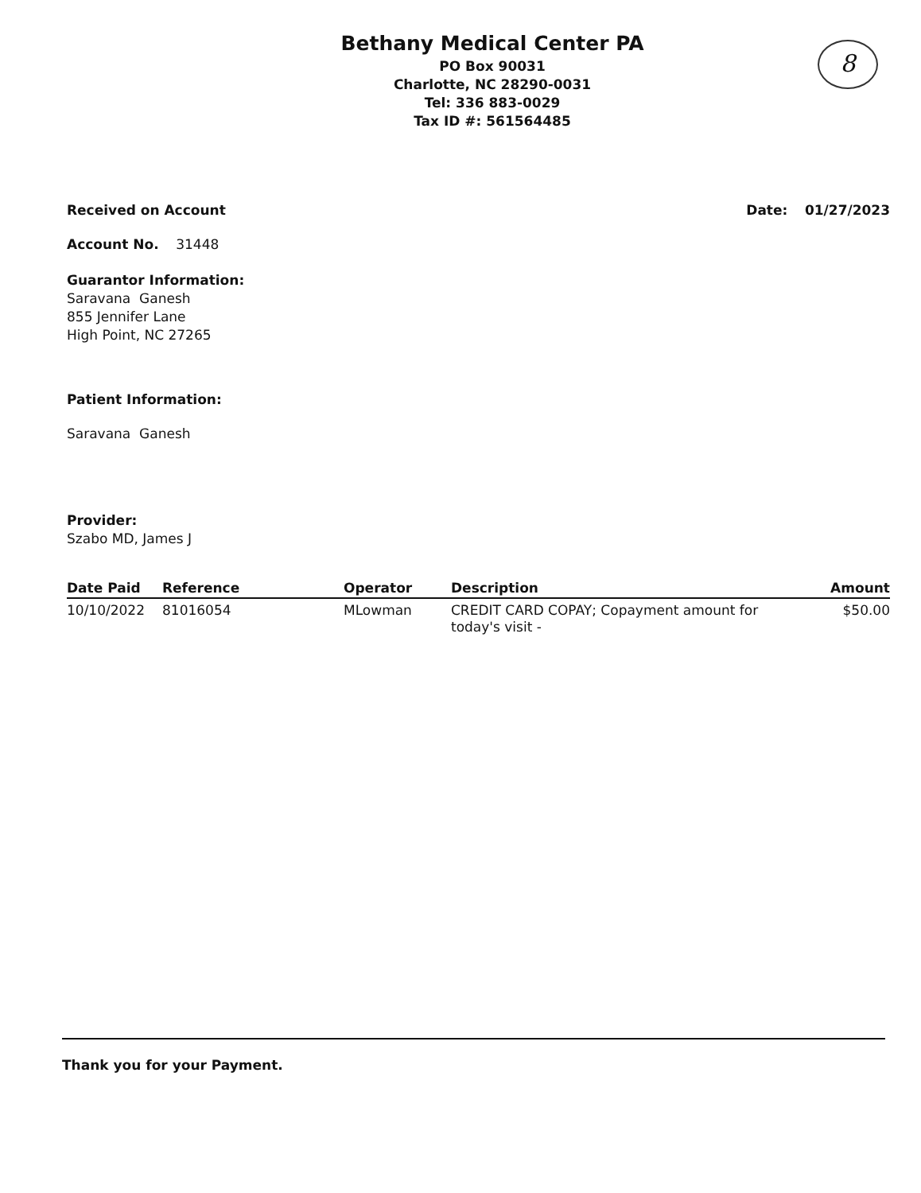8
Bethany Medical Center PA
PO Box 90031
Charlotte, NC 28290-0031
Tel: 336 883-0029
Tax ID #: 561564485
Received on Account Date: 01/27/2023
Account No. 31448
Guarantor Information:
Saravana Ganesh
855 Jennifer Lane
High Point, NC 27265
Patient Information:
Saravana Ganesh
Provider:
Szabo MD, James J
| Date Paid | Reference | Operator | Description | Amount |
| --- | --- | --- | --- | --- |
| 10/10/2022 | 81016054 | MLowman | CREDIT CARD COPAY; Copayment amount for today's visit - | $50.00 |
Thank you for your Payment.